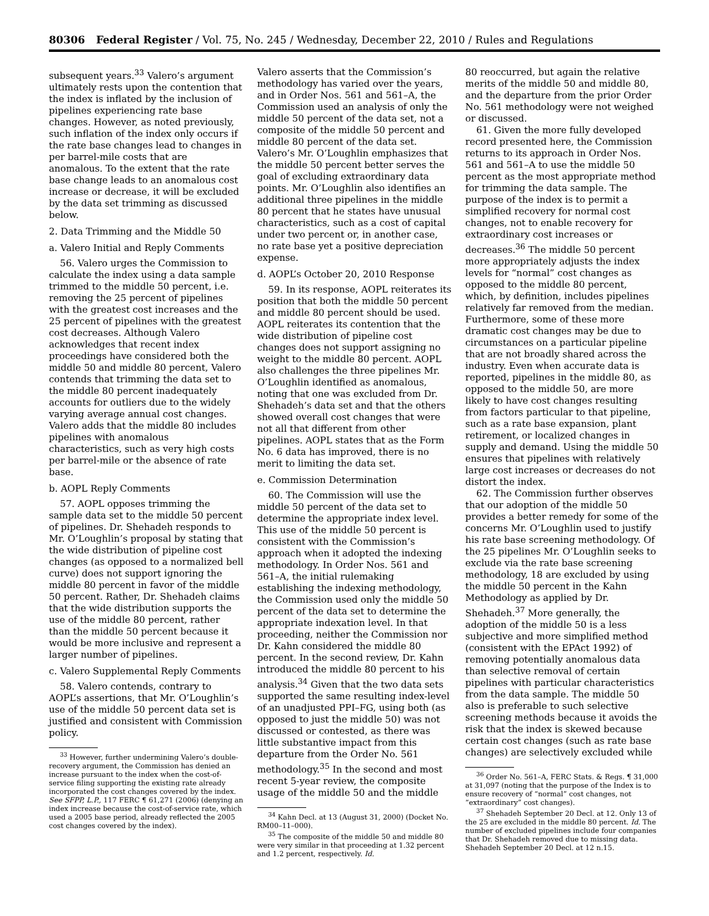80306 Federal Register / Vol. 75, No. 245 / Wednesday, December 22, 2010 / Rules and Regulations
subsequent years.<sup>33</sup> Valero’s argument ultimately rests upon the contention that the index is inflated by the inclusion of pipelines experiencing rate base changes. However, as noted previously, such inflation of the index only occurs if the rate base changes lead to changes in per barrel-mile costs that are anomalous. To the extent that the rate base change leads to an anomalous cost increase or decrease, it will be excluded by the data set trimming as discussed below.
2. Data Trimming and the Middle 50
a. Valero Initial and Reply Comments
56. Valero urges the Commission to calculate the index using a data sample trimmed to the middle 50 percent, i.e. removing the 25 percent of pipelines with the greatest cost increases and the 25 percent of pipelines with the greatest cost decreases. Although Valero acknowledges that recent index proceedings have considered both the middle 50 and middle 80 percent, Valero contends that trimming the data set to the middle 80 percent inadequately accounts for outliers due to the widely varying average annual cost changes. Valero adds that the middle 80 includes pipelines with anomalous characteristics, such as very high costs per barrel-mile or the absence of rate base.
b. AOPL Reply Comments
57. AOPL opposes trimming the sample data set to the middle 50 percent of pipelines. Dr. Shehadeh responds to Mr. O’Loughlin’s proposal by stating that the wide distribution of pipeline cost changes (as opposed to a normalized bell curve) does not support ignoring the middle 80 percent in favor of the middle 50 percent. Rather, Dr. Shehadeh claims that the wide distribution supports the use of the middle 80 percent, rather than the middle 50 percent because it would be more inclusive and represent a larger number of pipelines.
c. Valero Supplemental Reply Comments
58. Valero contends, contrary to AOPL’s assertions, that Mr. O’Loughlin’s use of the middle 50 percent data set is justified and consistent with Commission policy.
<sup>33</sup> However, further undermining Valero’s double-recovery argument, the Commission has denied an increase pursuant to the index when the cost-of-service filing supporting the existing rate already incorporated the cost changes covered by the index. See SFPP, L.P., 117 FERC ¶ 61,271 (2006) (denying an index increase because the cost-of-service rate, which used a 2005 base period, already reflected the 2005 cost changes covered by the index).
Valero asserts that the Commission’s methodology has varied over the years, and in Order Nos. 561 and 561–A, the Commission used an analysis of only the middle 50 percent of the data set, not a composite of the middle 50 percent and middle 80 percent of the data set. Valero’s Mr. O’Loughlin emphasizes that the middle 50 percent better serves the goal of excluding extraordinary data points. Mr. O’Loughlin also identifies an additional three pipelines in the middle 80 percent that he states have unusual characteristics, such as a cost of capital under two percent or, in another case, no rate base yet a positive depreciation expense.
d. AOPL’s October 20, 2010 Response
59. In its response, AOPL reiterates its position that both the middle 50 percent and middle 80 percent should be used. AOPL reiterates its contention that the wide distribution of pipeline cost changes does not support assigning no weight to the middle 80 percent. AOPL also challenges the three pipelines Mr. O’Loughlin identified as anomalous, noting that one was excluded from Dr. Shehadeh’s data set and that the others showed overall cost changes that were not all that different from other pipelines. AOPL states that as the Form No. 6 data has improved, there is no merit to limiting the data set.
e. Commission Determination
60. The Commission will use the middle 50 percent of the data set to determine the appropriate index level. This use of the middle 50 percent is consistent with the Commission’s approach when it adopted the indexing methodology. In Order Nos. 561 and 561–A, the initial rulemaking establishing the indexing methodology, the Commission used only the middle 50 percent of the data set to determine the appropriate indexation level. In that proceeding, neither the Commission nor Dr. Kahn considered the middle 80 percent. In the second review, Dr. Kahn introduced the middle 80 percent to his analysis.<sup>34</sup> Given that the two data sets supported the same resulting index-level of an unadjusted PPI–FG, using both (as opposed to just the middle 50) was not discussed or contested, as there was little substantive impact from this departure from the Order No. 561 methodology.<sup>35</sup> In the second and most recent 5-year review, the composite usage of the middle 50 and the middle
<sup>34</sup> Kahn Decl. at 13 (August 31, 2000) (Docket No. RM00–11–000).
<sup>35</sup> The composite of the middle 50 and middle 80 were very similar in that proceeding at 1.32 percent and 1.2 percent, respectively. Id.
80 reoccurred, but again the relative merits of the middle 50 and middle 80, and the departure from the prior Order No. 561 methodology were not weighed or discussed.
61. Given the more fully developed record presented here, the Commission returns to its approach in Order Nos. 561 and 561–A to use the middle 50 percent as the most appropriate method for trimming the data sample. The purpose of the index is to permit a simplified recovery for normal cost changes, not to enable recovery for extraordinary cost increases or decreases.<sup>36</sup> The middle 50 percent more appropriately adjusts the index levels for “normal” cost changes as opposed to the middle 80 percent, which, by definition, includes pipelines relatively far removed from the median. Furthermore, some of these more dramatic cost changes may be due to circumstances on a particular pipeline that are not broadly shared across the industry. Even when accurate data is reported, pipelines in the middle 80, as opposed to the middle 50, are more likely to have cost changes resulting from factors particular to that pipeline, such as a rate base expansion, plant retirement, or localized changes in supply and demand. Using the middle 50 ensures that pipelines with relatively large cost increases or decreases do not distort the index.
62. The Commission further observes that our adoption of the middle 50 provides a better remedy for some of the concerns Mr. O’Loughlin used to justify his rate base screening methodology. Of the 25 pipelines Mr. O’Loughlin seeks to exclude via the rate base screening methodology, 18 are excluded by using the middle 50 percent in the Kahn Methodology as applied by Dr. Shehadeh.<sup>37</sup> More generally, the adoption of the middle 50 is a less subjective and more simplified method (consistent with the EPAct 1992) of removing potentially anomalous data than selective removal of certain pipelines with particular characteristics from the data sample. The middle 50 also is preferable to such selective screening methods because it avoids the risk that the index is skewed because certain cost changes (such as rate base changes) are selectively excluded while
<sup>36</sup> Order No. 561–A, FERC Stats. & Regs. ¶ 31,000 at 31,097 (noting that the purpose of the Index is to ensure recovery of “normal” cost changes, not “extraordinary” cost changes).
<sup>37</sup> Shehadeh September 20 Decl. at 12. Only 13 of the 25 are excluded in the middle 80 percent. Id. The number of excluded pipelines include four companies that Dr. Shehadeh removed due to missing data. Shehadeh September 20 Decl. at 12 n.15.